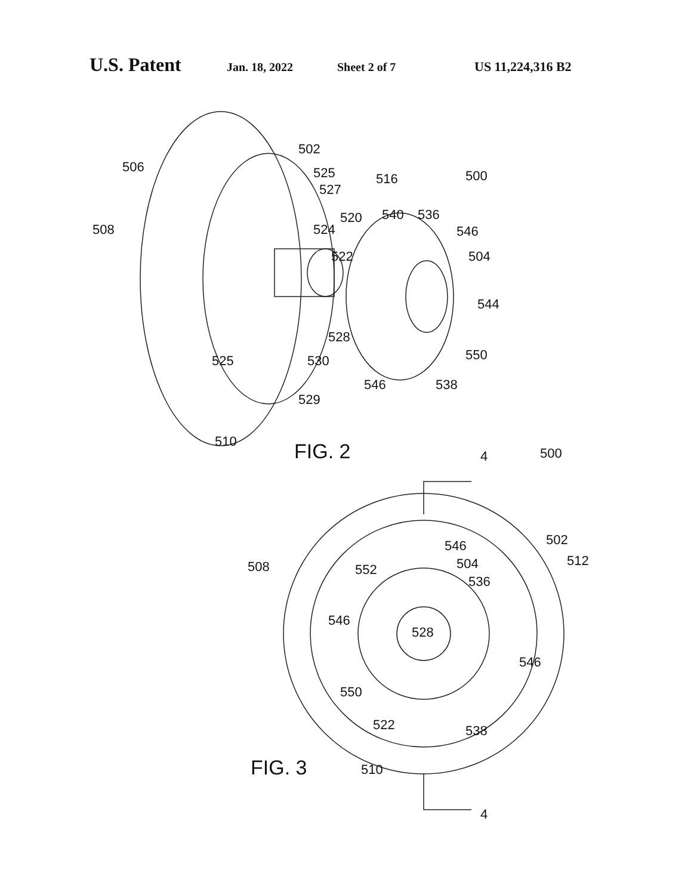U.S. Patent Jan. 18, 2022 Sheet 2 of 7 US 11,224,316 B2
506
502
525
527
516 500
508
520 540 536
524 546
522 504
544
528
525 530 550
546 538
529
510 FIG. 2 4 500
546 502
508 552 504 512
536
546
528
546
550
522 538
FIG. 3 510
4